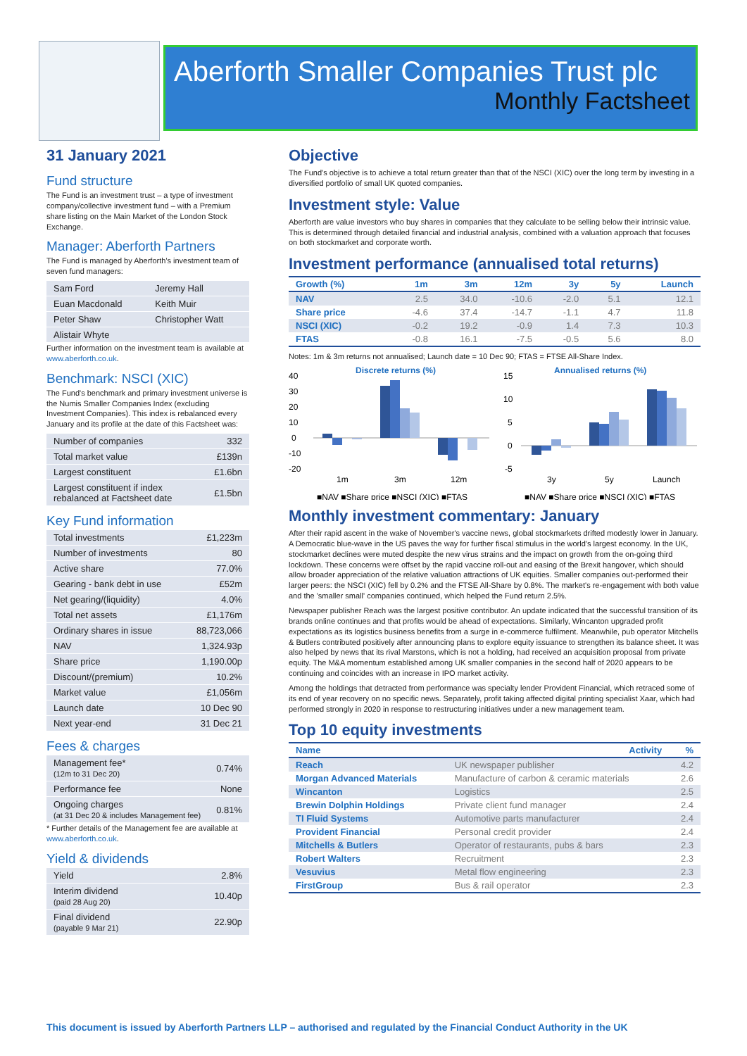Aberforth Smaller Companies Trust plc
Monthly Factsheet
31 January 2021
Fund structure
The Fund is an investment trust – a type of investment company/collective investment fund – with a Premium share listing on the Main Market of the London Stock Exchange.
Manager: Aberforth Partners
The Fund is managed by Aberforth's investment team of seven fund managers:
| Sam Ford | Jeremy Hall |
| Euan Macdonald | Keith Muir |
| Peter Shaw | Christopher Watt |
| Alistair Whyte | |
Further information on the investment team is available at www.aberforth.co.uk.
Benchmark: NSCI (XIC)
The Fund's benchmark and primary investment universe is the Numis Smaller Companies Index (excluding Investment Companies). This index is rebalanced every January and its profile at the date of this Factsheet was:
| Number of companies | 332 |
| Total market value | £139n |
| Largest constituent | £1.6bn |
| Largest constituent if index rebalanced at Factsheet date | £1.5bn |
Key Fund information
| Total investments | £1,223m |
| Number of investments | 80 |
| Active share | 77.0% |
| Gearing - bank debt in use | £52m |
| Net gearing/(liquidity) | 4.0% |
| Total net assets | £1,176m |
| Ordinary shares in issue | 88,723,066 |
| NAV | 1,324.93p |
| Share price | 1,190.00p |
| Discount/(premium) | 10.2% |
| Market value | £1,056m |
| Launch date | 10 Dec 90 |
| Next year-end | 31 Dec 21 |
Fees & charges
| Management fee* (12m to 31 Dec 20) | 0.74% |
| Performance fee | None |
| Ongoing charges (at 31 Dec 20 & includes Management fee) | 0.81% |
* Further details of the Management fee are available at www.aberforth.co.uk.
Yield & dividends
| Yield | 2.8% |
| Interim dividend (paid 28 Aug 20) | 10.40p |
| Final dividend (payable 9 Mar 21) | 22.90p |
Objective
The Fund's objective is to achieve a total return greater than that of the NSCI (XIC) over the long term by investing in a diversified portfolio of small UK quoted companies.
Investment style: Value
Aberforth are value investors who buy shares in companies that they calculate to be selling below their intrinsic value. This is determined through detailed financial and industrial analysis, combined with a valuation approach that focuses on both stockmarket and corporate worth.
Investment performance (annualised total returns)
| Growth (%) | 1m | 3m | 12m | 3y | 5y | Launch |
| --- | --- | --- | --- | --- | --- | --- |
| NAV | 2.5 | 34.0 | -10.6 | -2.0 | 5.1 | 12.1 |
| Share price | -4.6 | 37.4 | -14.7 | -1.1 | 4.7 | 11.8 |
| NSCI (XIC) | -0.2 | 19.2 | -0.9 | 1.4 | 7.3 | 10.3 |
| FTAS | -0.8 | 16.1 | -7.5 | -0.5 | 5.6 | 8.0 |
Notes: 1m & 3m returns not annualised; Launch date = 10 Dec 90; FTAS = FTSE All-Share Index.
Discrete returns (%)
40
30
20
10
0
-10
-20
1m
3m
12m
■NAV ■Share price ■NSCI (XIC) ■FTAS
Annualised returns (%)
15
10
5
0
-5
3y
5y
Launch
■NAV ■Share price ■NSCI (XIC) ■FTAS
Monthly investment commentary: January
After their rapid ascent in the wake of November's vaccine news, global stockmarkets drifted modestly lower in January. A Democratic blue-wave in the US paves the way for further fiscal stimulus in the world's largest economy. In the UK, stockmarket declines were muted despite the new virus strains and the impact on growth from the on-going third lockdown. These concerns were offset by the rapid vaccine roll-out and easing of the Brexit hangover, which should allow broader appreciation of the relative valuation attractions of UK equities. Smaller companies out-performed their larger peers: the NSCI (XIC) fell by 0.2% and the FTSE All-Share by 0.8%. The market's re-engagement with both value and the 'smaller small' companies continued, which helped the Fund return 2.5%.
Newspaper publisher Reach was the largest positive contributor. An update indicated that the successful transition of its brands online continues and that profits would be ahead of expectations. Similarly, Wincanton upgraded profit expectations as its logistics business benefits from a surge in e-commerce fulfilment. Meanwhile, pub operator Mitchells & Butlers contributed positively after announcing plans to explore equity issuance to strengthen its balance sheet. It was also helped by news that its rival Marstons, which is not a holding, had received an acquisition proposal from private equity. The M&A momentum established among UK smaller companies in the second half of 2020 appears to be continuing and coincides with an increase in IPO market activity.
Among the holdings that detracted from performance was specialty lender Provident Financial, which retraced some of its end of year recovery on no specific news. Separately, profit taking affected digital printing specialist Xaar, which had performed strongly in 2020 in response to restructuring initiatives under a new management team.
Top 10 equity investments
| Name | Activity | % |
| --- | --- | --- |
| Reach | UK newspaper publisher | 4.2 |
| Morgan Advanced Materials | Manufacture of carbon & ceramic materials | 2.6 |
| Wincanton | Logistics | 2.5 |
| Brewin Dolphin Holdings | Private client fund manager | 2.4 |
| TI Fluid Systems | Automotive parts manufacturer | 2.4 |
| Provident Financial | Personal credit provider | 2.4 |
| Mitchells & Butlers | Operator of restaurants, pubs & bars | 2.3 |
| Robert Walters | Recruitment | 2.3 |
| Vesuvius | Metal flow engineering | 2.3 |
| FirstGroup | Bus & rail operator | 2.3 |
This document is issued by Aberforth Partners LLP – authorised and regulated by the Financial Conduct Authority in the UK